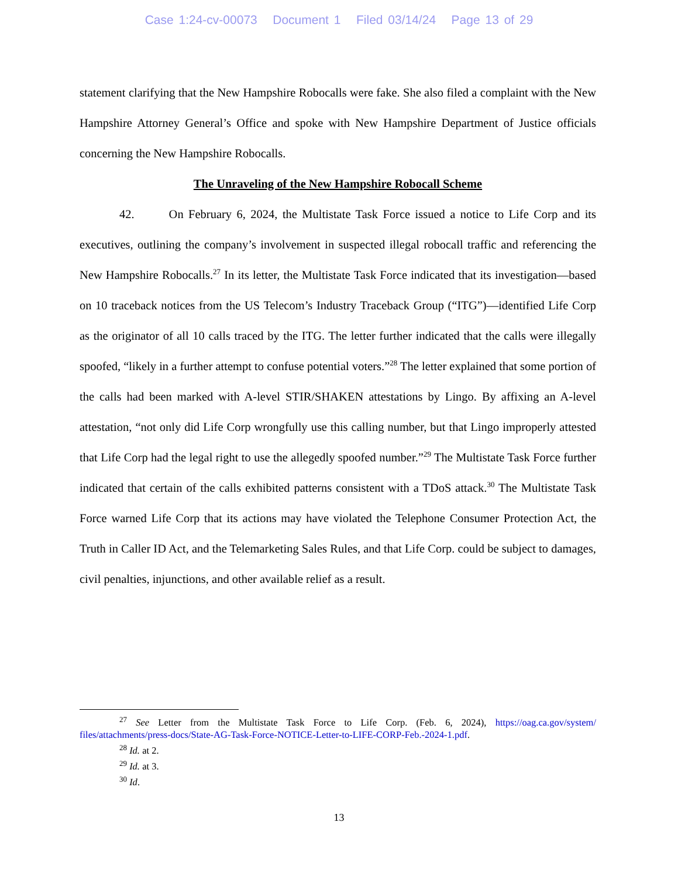Case 1:24-cv-00073 Document 1 Filed 03/14/24 Page 13 of 29
statement clarifying that the New Hampshire Robocalls were fake. She also filed a complaint with the New Hampshire Attorney General’s Office and spoke with New Hampshire Department of Justice officials concerning the New Hampshire Robocalls.
The Unraveling of the New Hampshire Robocall Scheme
42. On February 6, 2024, the Multistate Task Force issued a notice to Life Corp and its executives, outlining the company’s involvement in suspected illegal robocall traffic and referencing the New Hampshire Robocalls.<sup>27</sup> In its letter, the Multistate Task Force indicated that its investigation—based on 10 traceback notices from the US Telecom’s Industry Traceback Group (“ITG”)—identified Life Corp as the originator of all 10 calls traced by the ITG. The letter further indicated that the calls were illegally spoofed, “likely in a further attempt to confuse potential voters.”<sup>28</sup> The letter explained that some portion of the calls had been marked with A-level STIR/SHAKEN attestations by Lingo. By affixing an A-level attestation, “not only did Life Corp wrongfully use this calling number, but that Lingo improperly attested that Life Corp had the legal right to use the allegedly spoofed number.”<sup>29</sup> The Multistate Task Force further indicated that certain of the calls exhibited patterns consistent with a TDoS attack.<sup>30</sup> The Multistate Task Force warned Life Corp that its actions may have violated the Telephone Consumer Protection Act, the Truth in Caller ID Act, and the Telemarketing Sales Rules, and that Life Corp. could be subject to damages, civil penalties, injunctions, and other available relief as a result.
<sup>27</sup> See Letter from the Multistate Task Force to Life Corp. (Feb. 6, 2024), https://oag.ca.gov/system/ files/attachments/press-docs/State-AG-Task-Force-NOTICE-Letter-to-LIFE-CORP-Feb.-2024-1.pdf.
<sup>28</sup> Id. at 2.
<sup>29</sup> Id. at 3.
<sup>30</sup> Id.
13